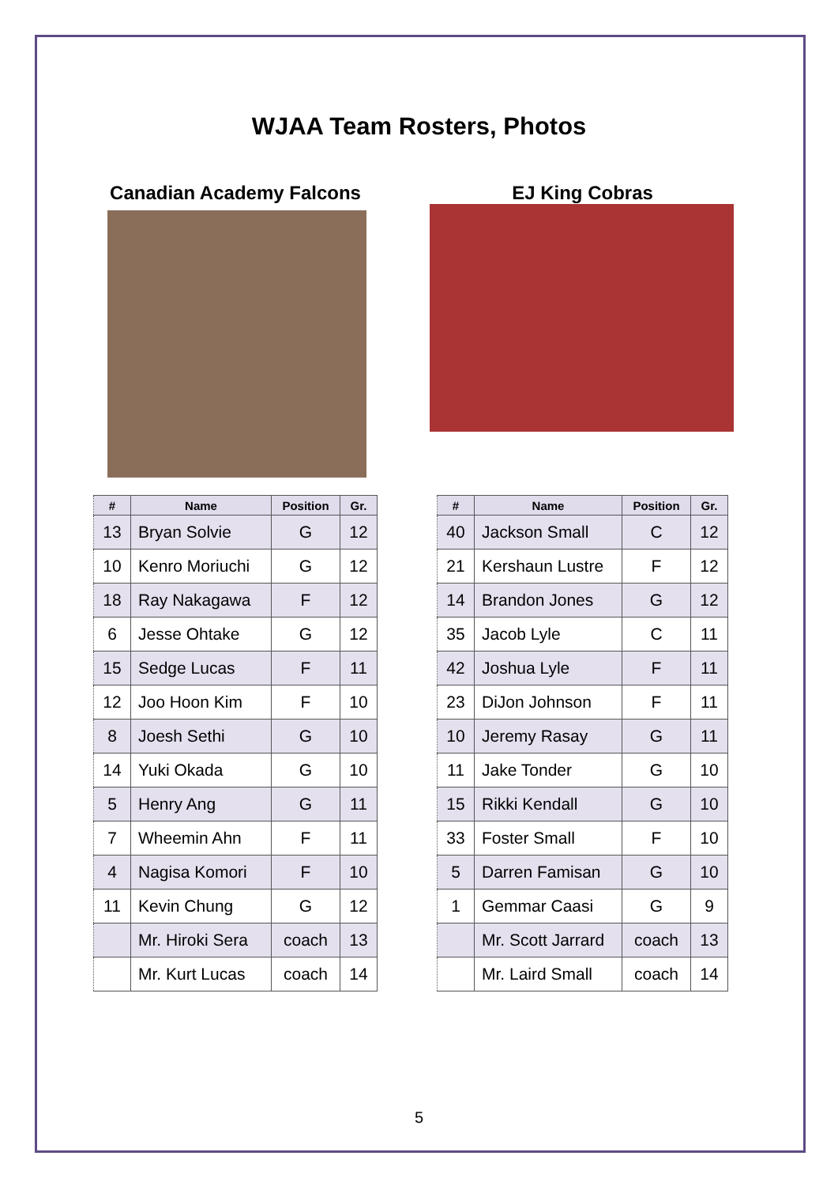WJAA Team Rosters, Photos
Canadian Academy Falcons
| # | Name | Position | Gr. |
| --- | --- | --- | --- |
| 13 | Bryan Solvie | G | 12 |
| 10 | Kenro Moriuchi | G | 12 |
| 18 | Ray Nakagawa | F | 12 |
| 6 | Jesse Ohtake | G | 12 |
| 15 | Sedge Lucas | F | 11 |
| 12 | Joo Hoon Kim | F | 10 |
| 8 | Joesh Sethi | G | 10 |
| 14 | Yuki Okada | G | 10 |
| 5 | Henry Ang | G | 11 |
| 7 | Wheemin Ahn | F | 11 |
| 4 | Nagisa Komori | F | 10 |
| 11 | Kevin Chung | G | 12 |
| | Mr. Hiroki Sera | coach | 13 |
| | Mr. Kurt Lucas | coach | 14 |
EJ King Cobras
| # | Name | Position | Gr. |
| --- | --- | --- | --- |
| 40 | Jackson Small | C | 12 |
| 21 | Kershaun Lustre | F | 12 |
| 14 | Brandon Jones | G | 12 |
| 35 | Jacob Lyle | C | 11 |
| 42 | Joshua Lyle | F | 11 |
| 23 | DiJon Johnson | F | 11 |
| 10 | Jeremy Rasay | G | 11 |
| 11 | Jake Tonder | G | 10 |
| 15 | Rikki Kendall | G | 10 |
| 33 | Foster Small | F | 10 |
| 5 | Darren Famisan | G | 10 |
| 1 | Gemmar Caasi | G | 9 |
| | Mr. Scott Jarrard | coach | 13 |
| | Mr. Laird Small | coach | 14 |
5